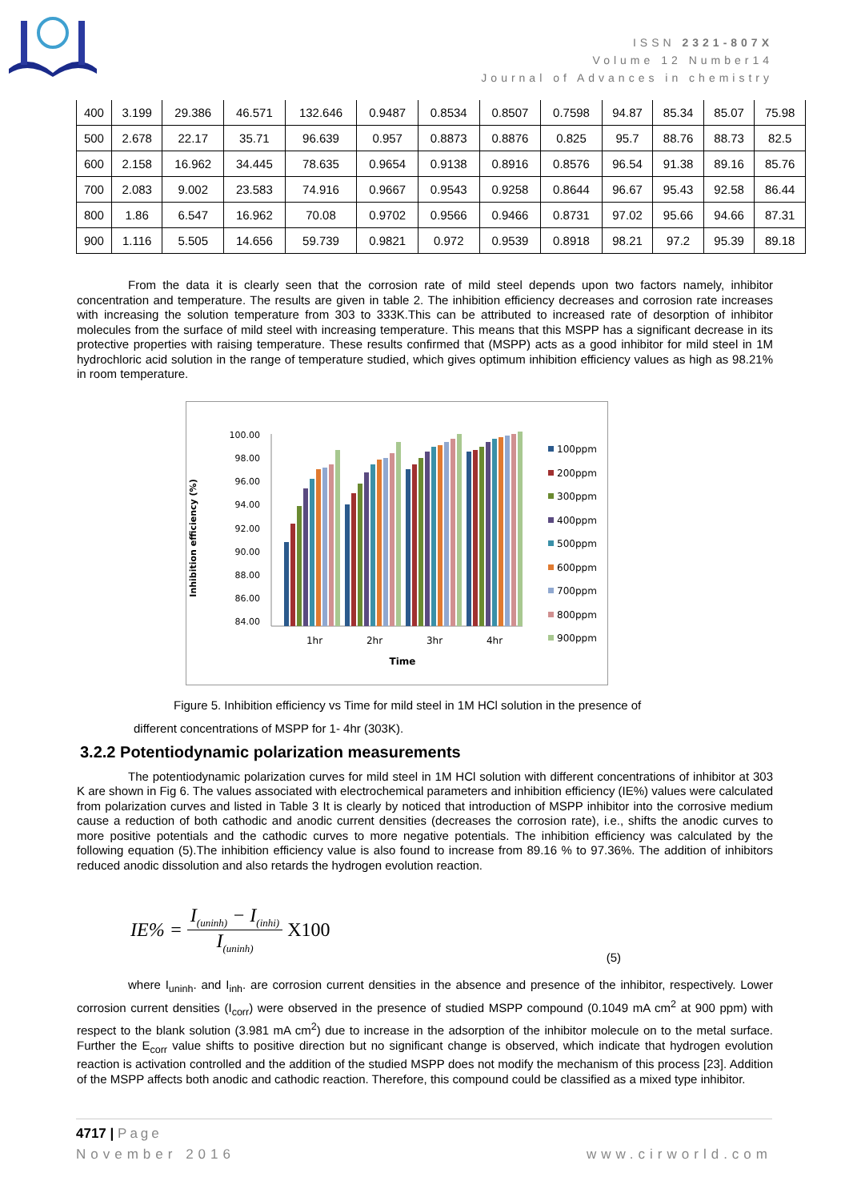ISSN 2321-807X
Volume 12 Number14
Journal of Advances in chemistry
| 400 | 3.199 | 29.386 | 46.571 | 132.646 | 0.9487 | 0.8534 | 0.8507 | 0.7598 | 94.87 | 85.34 | 85.07 | 75.98 |
| 500 | 2.678 | 22.17 | 35.71 | 96.639 | 0.957 | 0.8873 | 0.8876 | 0.825 | 95.7 | 88.76 | 88.73 | 82.5 |
| 600 | 2.158 | 16.962 | 34.445 | 78.635 | 0.9654 | 0.9138 | 0.8916 | 0.8576 | 96.54 | 91.38 | 89.16 | 85.76 |
| 700 | 2.083 | 9.002 | 23.583 | 74.916 | 0.9667 | 0.9543 | 0.9258 | 0.8644 | 96.67 | 95.43 | 92.58 | 86.44 |
| 800 | 1.86 | 6.547 | 16.962 | 70.08 | 0.9702 | 0.9566 | 0.9466 | 0.8731 | 97.02 | 95.66 | 94.66 | 87.31 |
| 900 | 1.116 | 5.505 | 14.656 | 59.739 | 0.9821 | 0.972 | 0.9539 | 0.8918 | 98.21 | 97.2 | 95.39 | 89.18 |
From the data it is clearly seen that the corrosion rate of mild steel depends upon two factors namely, inhibitor concentration and temperature. The results are given in table 2. The inhibition efficiency decreases and corrosion rate increases with increasing the solution temperature from 303 to 333K.This can be attributed to increased rate of desorption of inhibitor molecules from the surface of mild steel with increasing temperature. This means that this MSPP has a significant decrease in its protective properties with raising temperature. These results confirmed that (MSPP) acts as a good inhibitor for mild steel in 1M hydrochloric acid solution in the range of temperature studied, which gives optimum inhibition efficiency values as high as 98.21% in room temperature.
Inhibition efficiency (%)
100.00
98.00
96.00
94.00
92.00
90.00
88.00
86.00
84.00
1hr
2hr
3hr
4hr
Time
100ppm
200ppm
300ppm
400ppm
500ppm
600ppm
700ppm
800ppm
900ppm
Figure 5. Inhibition efficiency vs Time for mild steel in 1M HCl solution in the presence of
different concentrations of MSPP for 1- 4hr (303K).
3.2.2 Potentiodynamic polarization measurements
The potentiodynamic polarization curves for mild steel in 1M HCl solution with different concentrations of inhibitor at 303 K are shown in Fig 6. The values associated with electrochemical parameters and inhibition efficiency (IE%) values were calculated from polarization curves and listed in Table 3 It is clearly by noticed that introduction of MSPP inhibitor into the corrosive medium cause a reduction of both cathodic and anodic current densities (decreases the corrosion rate), i.e., shifts the anodic curves to more positive potentials and the cathodic curves to more negative potentials. The inhibition efficiency was calculated by the following equation (5).The inhibition efficiency value is also found to increase from 89.16 % to 97.36%. The addition of inhibitors reduced anodic dissolution and also retards the hydrogen evolution reaction.
IE% = I<sub>(uninh)</sub> − I<sub>(inhi)</sub> I<sub>(uninh)</sub> X100
(5)
where I<sub>uninh</sub>. and I<sub>inh</sub>. are corrosion current densities in the absence and presence of the inhibitor, respectively. Lower corrosion current densities (I<sub>corr</sub>) were observed in the presence of studied MSPP compound (0.1049 mA cm<sup>2</sup> at 900 ppm) with respect to the blank solution (3.981 mA cm<sup>2</sup>) due to increase in the adsorption of the inhibitor molecule on to the metal surface. Further the E<sub>corr</sub> value shifts to positive direction but no significant change is observed, which indicate that hydrogen evolution reaction is activation controlled and the addition of the studied MSPP does not modify the mechanism of this process [23]. Addition of the MSPP affects both anodic and cathodic reaction. Therefore, this compound could be classified as a mixed type inhibitor.
4717 | Page
November 2016 www.cirworld.com